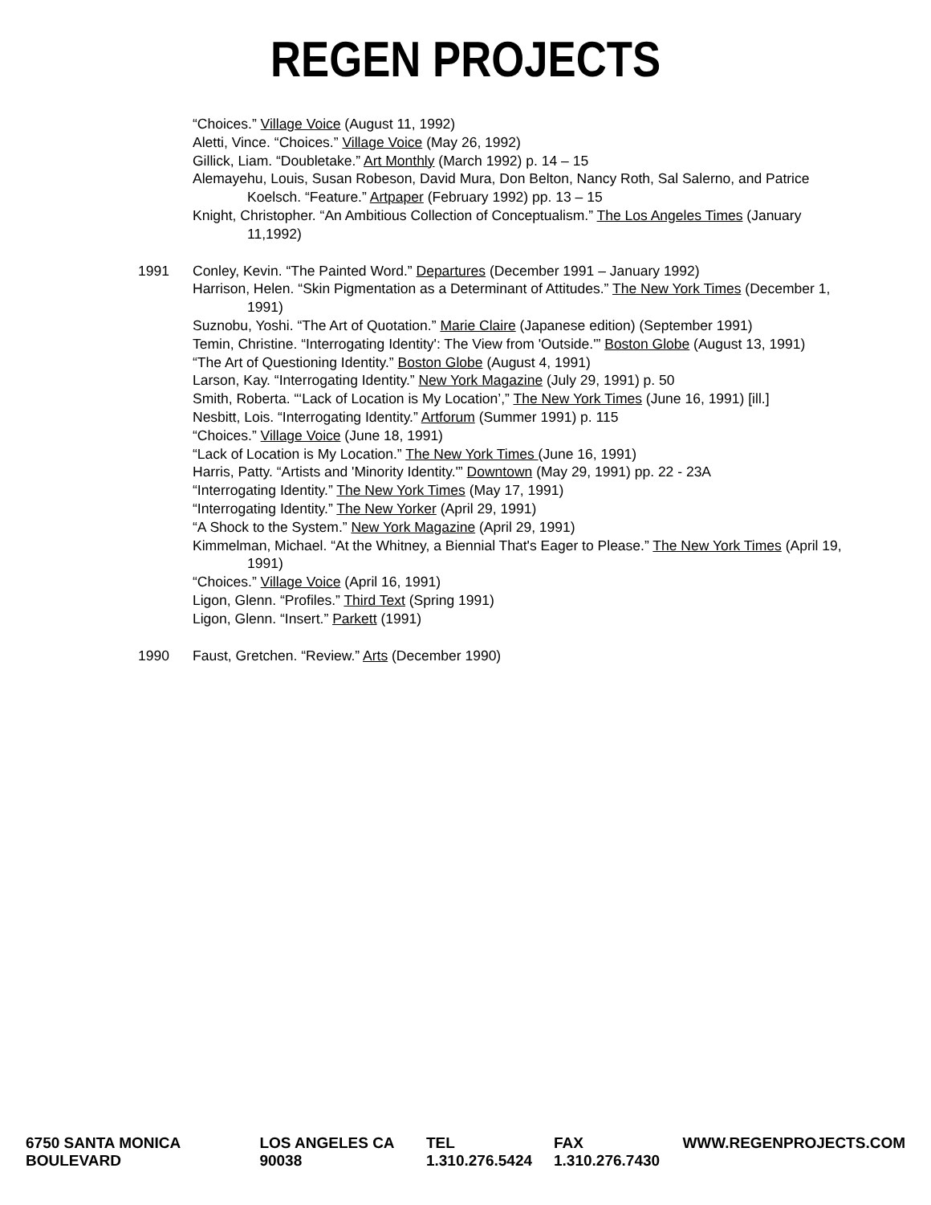REGEN PROJECTS
“Choices.” Village Voice (August 11, 1992)
Aletti, Vince. “Choices.” Village Voice (May 26, 1992)
Gillick, Liam. “Doubletake.” Art Monthly (March 1992) p. 14 – 15
Alemayehu, Louis, Susan Robeson, David Mura, Don Belton, Nancy Roth, Sal Salerno, and Patrice Koelsch. “Feature.” Artpaper (February 1992) pp. 13 – 15
Knight, Christopher. “An Ambitious Collection of Conceptualism.” The Los Angeles Times (January 11,1992)
1991 Conley, Kevin. “The Painted Word.” Departures (December 1991 – January 1992)
Harrison, Helen. “Skin Pigmentation as a Determinant of Attitudes.” The New York Times (December 1, 1991)
Suznobu, Yoshi. “The Art of Quotation.” Marie Claire (Japanese edition) (September 1991)
Temin, Christine. “Interrogating Identity': The View from 'Outside.'” Boston Globe (August 13, 1991)
“The Art of Questioning Identity.” Boston Globe (August 4, 1991)
Larson, Kay. “Interrogating Identity.” New York Magazine (July 29, 1991) p. 50
Smith, Roberta. “‘Lack of Location is My Location’,” The New York Times (June 16, 1991) [ill.]
Nesbitt, Lois. “Interrogating Identity.” Artforum (Summer 1991) p. 115
“Choices.” Village Voice (June 18, 1991)
“Lack of Location is My Location.” The New York Times (June 16, 1991)
Harris, Patty. “Artists and 'Minority Identity.'” Downtown (May 29, 1991) pp. 22 - 23A
“Interrogating Identity.” The New York Times (May 17, 1991)
“Interrogating Identity.” The New Yorker (April 29, 1991)
“A Shock to the System.” New York Magazine (April 29, 1991)
Kimmelman, Michael. “At the Whitney, a Biennial That's Eager to Please.” The New York Times (April 19, 1991)
“Choices.” Village Voice (April 16, 1991)
Ligon, Glenn. “Profiles.” Third Text (Spring 1991)
Ligon, Glenn. “Insert.” Parkett (1991)
1990 Faust, Gretchen. “Review.” Arts (December 1990)
6750 SANTA MONICA BOULEVARD LOS ANGELES CA 90038 TEL 1.310.276.5424 FAX 1.310.276.7430 WWW.REGENPROJECTS.COM